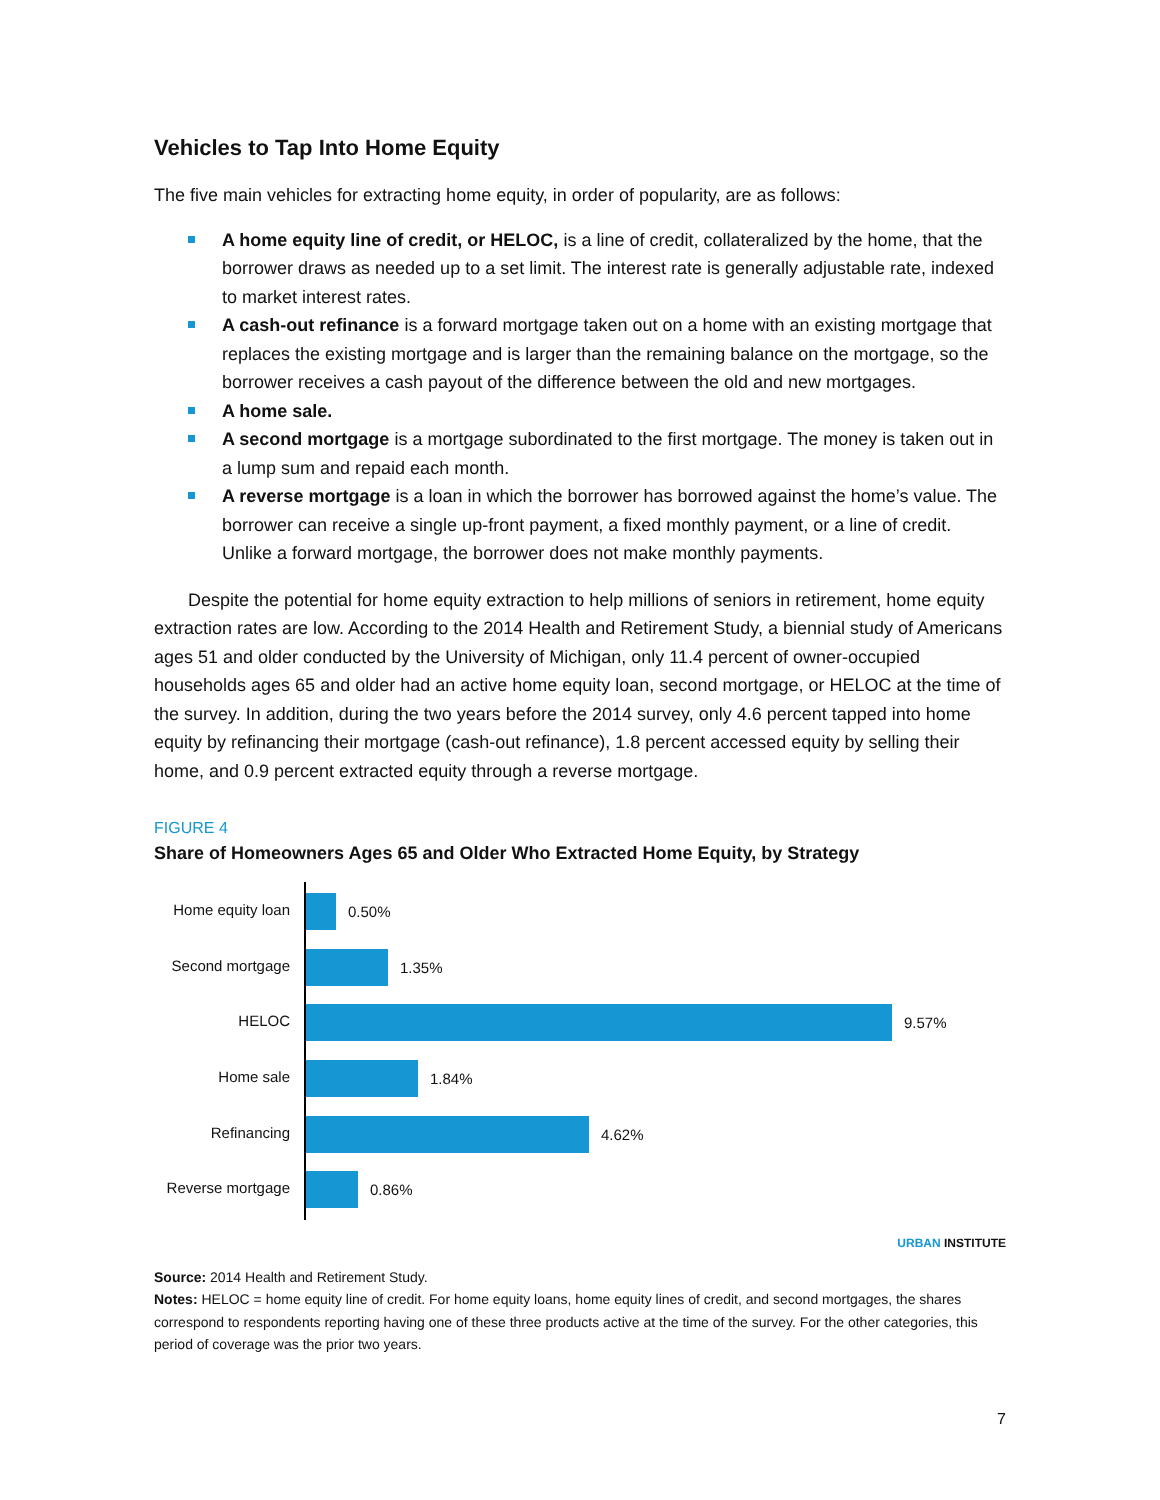Vehicles to Tap Into Home Equity
The five main vehicles for extracting home equity, in order of popularity, are as follows:
A home equity line of credit, or HELOC, is a line of credit, collateralized by the home, that the borrower draws as needed up to a set limit. The interest rate is generally adjustable rate, indexed to market interest rates.
A cash-out refinance is a forward mortgage taken out on a home with an existing mortgage that replaces the existing mortgage and is larger than the remaining balance on the mortgage, so the borrower receives a cash payout of the difference between the old and new mortgages.
A home sale.
A second mortgage is a mortgage subordinated to the first mortgage. The money is taken out in a lump sum and repaid each month.
A reverse mortgage is a loan in which the borrower has borrowed against the home’s value. The borrower can receive a single up-front payment, a fixed monthly payment, or a line of credit. Unlike a forward mortgage, the borrower does not make monthly payments.
Despite the potential for home equity extraction to help millions of seniors in retirement, home equity extraction rates are low. According to the 2014 Health and Retirement Study, a biennial study of Americans ages 51 and older conducted by the University of Michigan, only 11.4 percent of owner-occupied households ages 65 and older had an active home equity loan, second mortgage, or HELOC at the time of the survey. In addition, during the two years before the 2014 survey, only 4.6 percent tapped into home equity by refinancing their mortgage (cash-out refinance), 1.8 percent accessed equity by selling their home, and 0.9 percent extracted equity through a reverse mortgage.
FIGURE 4
Share of Homeowners Ages 65 and Older Who Extracted Home Equity, by Strategy
Home equity loan
Second mortgage
HELOC
Home sale
Refinancing
Reverse mortgage
0.50%
1.35%
9.57%
1.84%
4.62%
0.86%
URBAN INSTITUTE
Source: 2014 Health and Retirement Study.
Notes: HELOC = home equity line of credit. For home equity loans, home equity lines of credit, and second mortgages, the shares correspond to respondents reporting having one of these three products active at the time of the survey. For the other categories, this period of coverage was the prior two years.
7